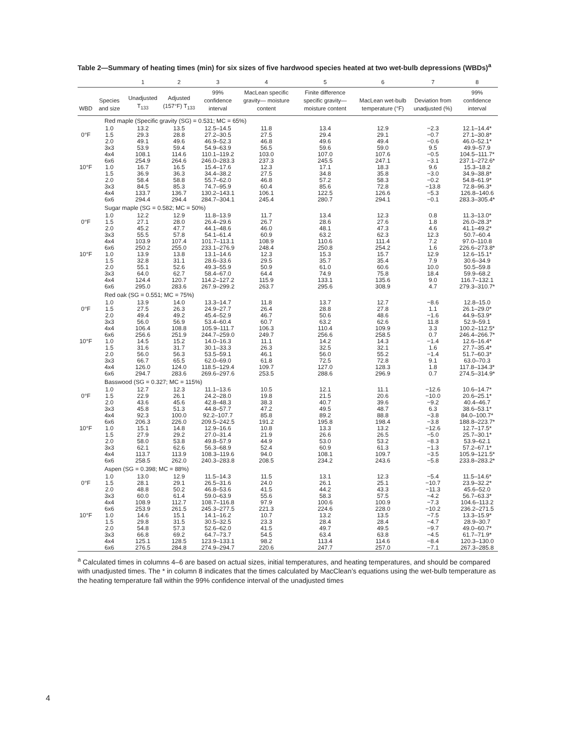Table 2—Summary of heating times (min) for six sizes of five hardwood species heated at two wet-bulb depressions (WBDs)<sup>a</sup>
| | | 1 | 2 | 3 | 4 | 5 | 6 | 7 | 8 |
| --- | --- | --- | --- | --- | --- | --- | --- | --- | --- |
| WBD | Species and size | Unadjusted T<sub>133</sub> | Adjusted (157°F) T<sub>133</sub> | 99% confidence interval | MacLean specific gravity— moisture content | Finite difference specific gravity— moisture content | MacLean wet-bulb temperature (°F) | Deviation from unadjusted (%) | 99% confidence interval |
| Red maple (Specific gravity (SG) = 0.531; MC = 65%) | | | | | | | | | |
| | 1.0 | 13.2 | 13.5 | 12.5–14.5 | 11.8 | 13.4 | 12.9 | −2.3 | 12.1–14.4* |
| 0°F | 1.5 | 29.3 | 28.8 | 27.2–30.5 | 27.5 | 29.4 | 29.1 | −0.7 | 27.1–30.8* |
| | 2.0 | 49.1 | 49.6 | 46.9–52.3 | 46.8 | 49.6 | 49.4 | −0.6 | 46.0–52.1* |
| | 3x3 | 53.9 | 59.4 | 54.9–63.9 | 56.5 | 59.6 | 59.0 | 9.5 | 49.9–57.9 |
| | 4x4 | 108.1 | 114.6 | 110.1–119.2 | 103.0 | 107.0 | 107.6 | −0.5 | 104.5–111.7* |
| | 6x6 | 254.9 | 264.6 | 246.0–283.3 | 237.3 | 245.5 | 247.1 | −3.1 | 237.1–272.6* |
| 10°F | 1.0 | 16.7 | 16.5 | 15.4–17.6 | 12.3 | 17.1 | 18.3 | 9.6 | 15.3–18.2 |
| | 1.5 | 36.9 | 36.3 | 34.4–38.2 | 27.5 | 34.8 | 35.8 | −3.0 | 34.9–38.8* |
| | 2.0 | 58.4 | 58.8 | 55.7–62.0 | 46.8 | 57.2 | 58.3 | −0.2 | 54.8–61.9* |
| | 3x3 | 84.5 | 85.3 | 74.7–95.9 | 60.4 | 85.6 | 72.8 | −13.8 | 72.8–96.3* |
| | 4x4 | 133.7 | 136.7 | 130.2–143.1 | 106.1 | 122.5 | 126.6 | −5.3 | 126.8–140.6 |
| | 6x6 | 294.4 | 294.4 | 284.7–304.1 | 245.4 | 280.7 | 294.1 | −0.1 | 283.3–305.4* |
| Sugar maple (SG = 0.582; MC = 50%) | | | | | | | | | |
| | 1.0 | 12.2 | 12.9 | 11.8–13.9 | 11.7 | 13.4 | 12.3 | 0.8 | 11.3–13.0* |
| 0°F | 1.5 | 27.1 | 28.0 | 26.4–29.6 | 26.7 | 28.6 | 27.6 | 1.8 | 26.0–28.3* |
| | 2.0 | 45.2 | 47.7 | 44.1–48.6 | 46.0 | 48.1 | 47.3 | 4.6 | 41.1–49.2* |
| | 3x3 | 55.5 | 57.8 | 54.1–61.4 | 60.9 | 63.2 | 62.3 | 12.3 | 50.7–60.4 |
| | 4x4 | 103.9 | 107.4 | 101.7–113.1 | 108.9 | 110.6 | 111.4 | 7.2 | 97.0–110.8 |
| | 6x6 | 250.2 | 255.0 | 233.1–276.9 | 248.4 | 250.8 | 254.2 | 1.6 | 226.6–273.8* |
| 10°F | 1.0 | 13.9 | 13.8 | 13.1–14.6 | 12.3 | 15.3 | 15.7 | 12.9 | 12.6–15.1* |
| | 1.5 | 32.8 | 31.1 | 28.6–33.6 | 29.5 | 35.7 | 35.4 | 7.9 | 30.6–34.9 |
| | 2.0 | 55.1 | 52.6 | 49.3–55.9 | 50.9 | 61.0 | 60.6 | 10.0 | 50.5–59.8 |
| | 3x3 | 64.0 | 62.7 | 58.4–67.0 | 64.4 | 74.9 | 75.8 | 18.4 | 59.9–68.2 |
| | 4x4 | 124.4 | 120.7 | 114.2–127.2 | 115.9 | 133.1 | 135.6 | 9.0 | 116.7–132.1 |
| | 6x6 | 295.0 | 283.6 | 267.9–299.2 | 263.7 | 295.6 | 308.9 | 4.7 | 279.3–310.7* |
| Red oak (SG = 0.551; MC = 75%) | | | | | | | | | |
| | 1.0 | 13.9 | 14.0 | 13.3–14.7 | 11.8 | 13.7 | 12.7 | −8.6 | 12.8–15.0 |
| 0°F | 1.5 | 27.5 | 26.3 | 24.9–27.7 | 26.4 | 28.8 | 27.8 | 1.1 | 26.1–29.0* |
| | 2.0 | 49.4 | 49.2 | 45.4–52.9 | 46.7 | 50.6 | 48.6 | −1.6 | 44.9–53.9* |
| | 3x3 | 56.0 | 56.9 | 53.4–60.4 | 60.7 | 63.2 | 62.6 | 11.8 | 52.9–59.1 |
| | 4x4 | 106.4 | 108.8 | 105.9–111.7 | 106.3 | 110.4 | 109.9 | 3.3 | 100.2–112.5* |
| | 6x6 | 256.6 | 251.9 | 244.7–259.0 | 249.7 | 256.6 | 258.5 | 0.7 | 246.4–266.7* |
| 10°F | 1.0 | 14.5 | 15.2 | 14.0–16.3 | 11.1 | 14.2 | 14.3 | −1.4 | 12.6–16.4* |
| | 1.5 | 31.6 | 31.7 | 30.1–33.3 | 26.3 | 32.5 | 32.1 | 1.6 | 27.7–35.4* |
| | 2.0 | 56.0 | 56.3 | 53.5–59.1 | 46.1 | 56.0 | 55.2 | −1.4 | 51.7–60.3* |
| | 3x3 | 66.7 | 65.5 | 62.0–69.0 | 61.8 | 72.5 | 72.8 | 9.1 | 63.0–70.3 |
| | 4x4 | 126.0 | 124.0 | 118.5–129.4 | 109.7 | 127.0 | 128.3 | 1.8 | 117.8–134.3* |
| | 6x6 | 294.7 | 283.6 | 269.6–297.6 | 253.5 | 288.6 | 296.9 | 0.7 | 274.5–314.9* |
| Basswood (SG = 0.327; MC = 115%) | | | | | | | | | |
| | 1.0 | 12.7 | 12.3 | 11.1–13.6 | 10.5 | 12.1 | 11.1 | −12.6 | 10.6–14.7* |
| 0°F | 1.5 | 22.9 | 26.1 | 24.2–28.0 | 19.8 | 21.5 | 20.6 | −10.0 | 20.6–25.1* |
| | 2.0 | 43.6 | 45.6 | 42.8–48.3 | 38.3 | 40.7 | 39.6 | −9.2 | 40.4–46.7 |
| | 3x3 | 45.8 | 51.3 | 44.8–57.7 | 47.2 | 49.5 | 48.7 | 6.3 | 38.6–53.1* |
| | 4x4 | 92.3 | 100.0 | 92.2–107.7 | 85.8 | 89.2 | 88.8 | −3.8 | 84.0–100.7* |
| | 6x6 | 206.3 | 226.0 | 209.5–242.5 | 191.2 | 195.8 | 198.4 | −3.8 | 188.8–223.7* |
| 10°F | 1.0 | 15.1 | 14.8 | 12.9–16.6 | 10.8 | 13.3 | 13.2 | −12.6 | 12.7–17.5* |
| | 1.5 | 27.9 | 29.2 | 27.0–31.4 | 21.9 | 26.6 | 26.5 | −5.0 | 25.7–30.1* |
| | 2.0 | 58.0 | 53.8 | 49.8–57.9 | 44.9 | 53.0 | 53.2 | −8.3 | 53.9–62.1 |
| | 3x3 | 62.1 | 62.6 | 56.3–68.9 | 52.4 | 60.9 | 61.3 | −1.3 | 57.2–67.1* |
| | 4x4 | 113.7 | 113.9 | 108.3–119.6 | 94.0 | 108.1 | 109.7 | −3.5 | 105.9–121.5* |
| | 6x6 | 258.5 | 262.0 | 240.3–283.8 | 208.5 | 234.2 | 243.6 | −5.8 | 233.8–283.2* |
| Aspen (SG = 0.398; MC = 88%) | | | | | | | | | |
| | 1.0 | 13.0 | 12.9 | 11.5–14.3 | 11.5 | 13.1 | 12.3 | −5.4 | 11.5–14.6* |
| 0°F | 1.5 | 28.1 | 29.1 | 26.5–31.6 | 24.0 | 26.1 | 25.1 | −10.7 | 23.9–32.2* |
| | 2.0 | 48.8 | 50.2 | 46.8–53.6 | 41.5 | 44.2 | 43.3 | −11.3 | 45.6–52.0 |
| | 3x3 | 60.0 | 61.4 | 59.0–63.9 | 55.6 | 58.3 | 57.5 | −4.2 | 56.7–63.3* |
| | 4x4 | 108.9 | 112.7 | 108.7–116.8 | 97.9 | 100.6 | 100.9 | −7.3 | 104.6–113.2 |
| | 6x6 | 253.9 | 261.5 | 245.3–277.5 | 221.3 | 224.6 | 228.0 | −10.2 | 236.2–271.5 |
| 10°F | 1.0 | 14.6 | 15.1 | 14.1–16.2 | 10.7 | 13.2 | 13.5 | −7.5 | 13.3–15.9* |
| | 1.5 | 29.8 | 31.5 | 30.5–32.5 | 23.3 | 28.4 | 28.4 | −4.7 | 28.9–30.7 |
| | 2.0 | 54.8 | 57.3 | 52.6–62.0 | 41.5 | 49.7 | 49.5 | −9.7 | 49.0–60.7* |
| | 3x3 | 66.8 | 69.2 | 64.7–73.7 | 54.5 | 63.4 | 63.8 | −4.5 | 61.7–71.9* |
| | 4x4 | 125.1 | 128.5 | 123.9–133.1 | 98.2 | 113.4 | 114.6 | −8.4 | 120.3–130.0 |
| | 6x6 | 276.5 | 284.8 | 274.9–294.7 | 220.6 | 247.7 | 257.0 | −7.1 | 267.3–285.8 |
<sup>a</sup> Calculated times in columns 4–6 are based on actual sizes, initial temperatures, and heating temperatures, and should be compared with unadjusted times. The * in column 8 indicates that the times calculated by MacClean’s equations using the wet-bulb temperature as the heating temperature fall within the 99% confidence interval of the unadjusted times
4